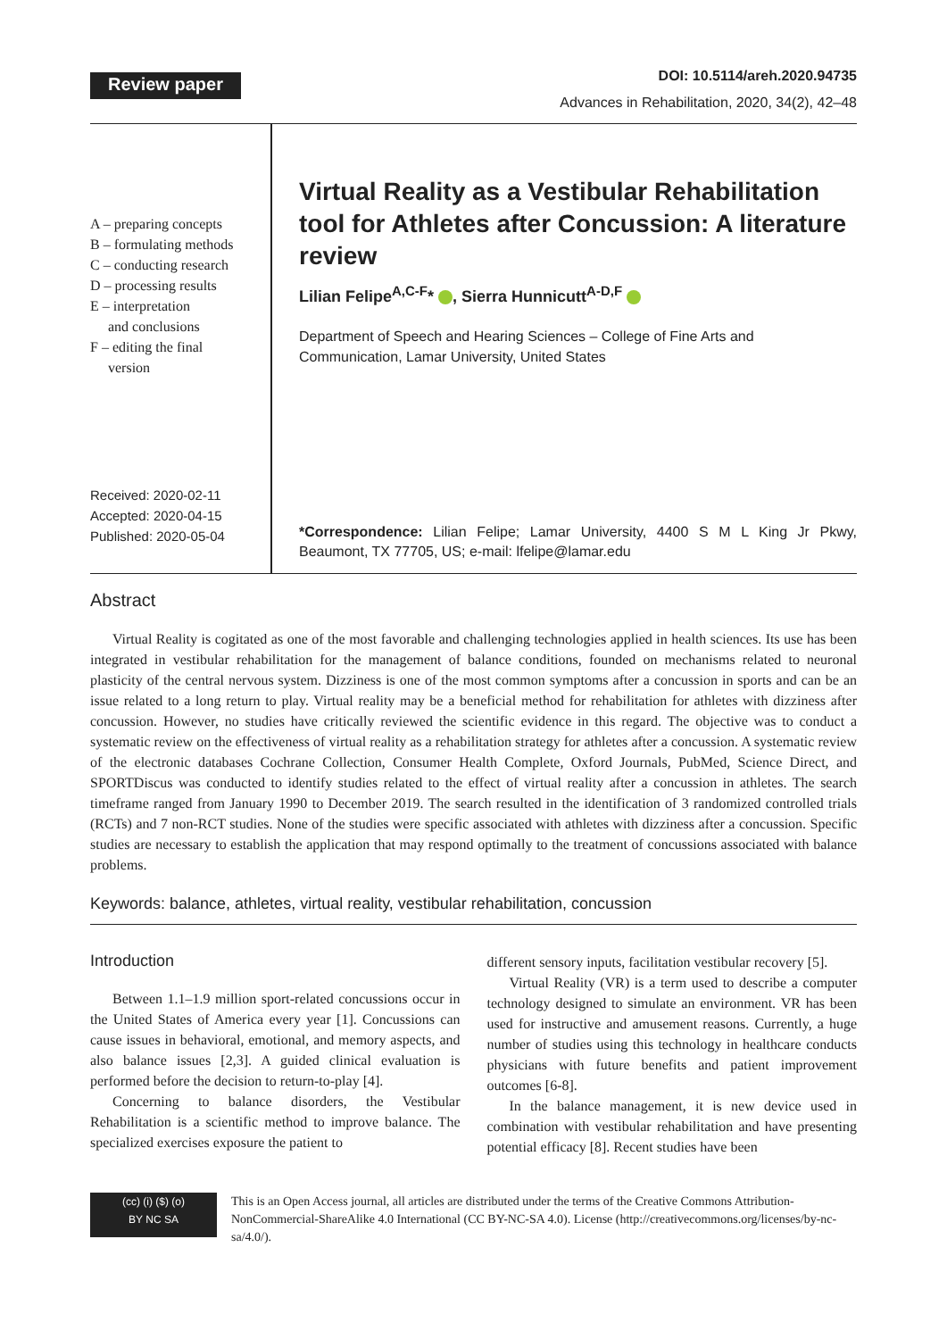Review paper
DOI: 10.5114/areh.2020.94735
Advances in Rehabilitation, 2020, 34(2), 42–48
A – preparing concepts
B – formulating methods
C – conducting research
D – processing results
E – interpretation
and conclusions
F – editing the final
version
Received: 2020-02-11
Accepted: 2020-04-15
Published: 2020-05-04
Virtual Reality as a Vestibular Rehabilitation tool for Athletes after Concussion: A literature review
Lilian Felipe<sup>A,C-F</sup>* , Sierra Hunnicutt<sup>A-D,F</sup>
Department of Speech and Hearing Sciences – College of Fine Arts and Communication, Lamar University, United States
*Correspondence: Lilian Felipe; Lamar University, 4400 S M L King Jr Pkwy, Beaumont, TX 77705, US; e-mail: lfelipe@lamar.edu
Abstract
Virtual Reality is cogitated as one of the most favorable and challenging technologies applied in health sciences. Its use has been integrated in vestibular rehabilitation for the management of balance conditions, founded on mechanisms related to neuronal plasticity of the central nervous system. Dizziness is one of the most common symptoms after a concussion in sports and can be an issue related to a long return to play. Virtual reality may be a beneficial method for rehabilitation for athletes with dizziness after concussion. However, no studies have critically reviewed the scientific evidence in this regard. The objective was to conduct a systematic review on the effectiveness of virtual reality as a rehabilitation strategy for athletes after a concussion. A systematic review of the electronic databases Cochrane Collection, Consumer Health Complete, Oxford Journals, PubMed, Science Direct, and SPORTDiscus was conducted to identify studies related to the effect of virtual reality after a concussion in athletes. The search timeframe ranged from January 1990 to December 2019. The search resulted in the identification of 3 randomized controlled trials (RCTs) and 7 non-RCT studies. None of the studies were specific associated with athletes with dizziness after a concussion. Specific studies are necessary to establish the application that may respond optimally to the treatment of concussions associated with balance problems.
Keywords: balance, athletes, virtual reality, vestibular rehabilitation, concussion
Introduction
Between 1.1–1.9 million sport-related concussions occur in the United States of America every year [1]. Concussions can cause issues in behavioral, emotional, and memory aspects, and also balance issues [2,3]. A guided clinical evaluation is performed before the decision to return-to-play [4].
Concerning to balance disorders, the Vestibular Rehabilitation is a scientific method to improve balance. The specialized exercises exposure the patient to
different sensory inputs, facilitation vestibular recovery [5].
Virtual Reality (VR) is a term used to describe a computer technology designed to simulate an environment. VR has been used for instructive and amusement reasons. Currently, a huge number of studies using this technology in healthcare conducts physicians with future benefits and patient improvement outcomes [6-8].
In the balance management, it is new device used in combination with vestibular rehabilitation and have presenting potential efficacy [8]. Recent studies have been
(cc) (i) ($) (o)
BY NC SA
This is an Open Access journal, all articles are distributed under the terms of the Creative Commons Attribution-NonCommercial-ShareAlike 4.0 International (CC BY-NC-SA 4.0). License (http://creativecommons.org/licenses/by-nc-sa/4.0/).